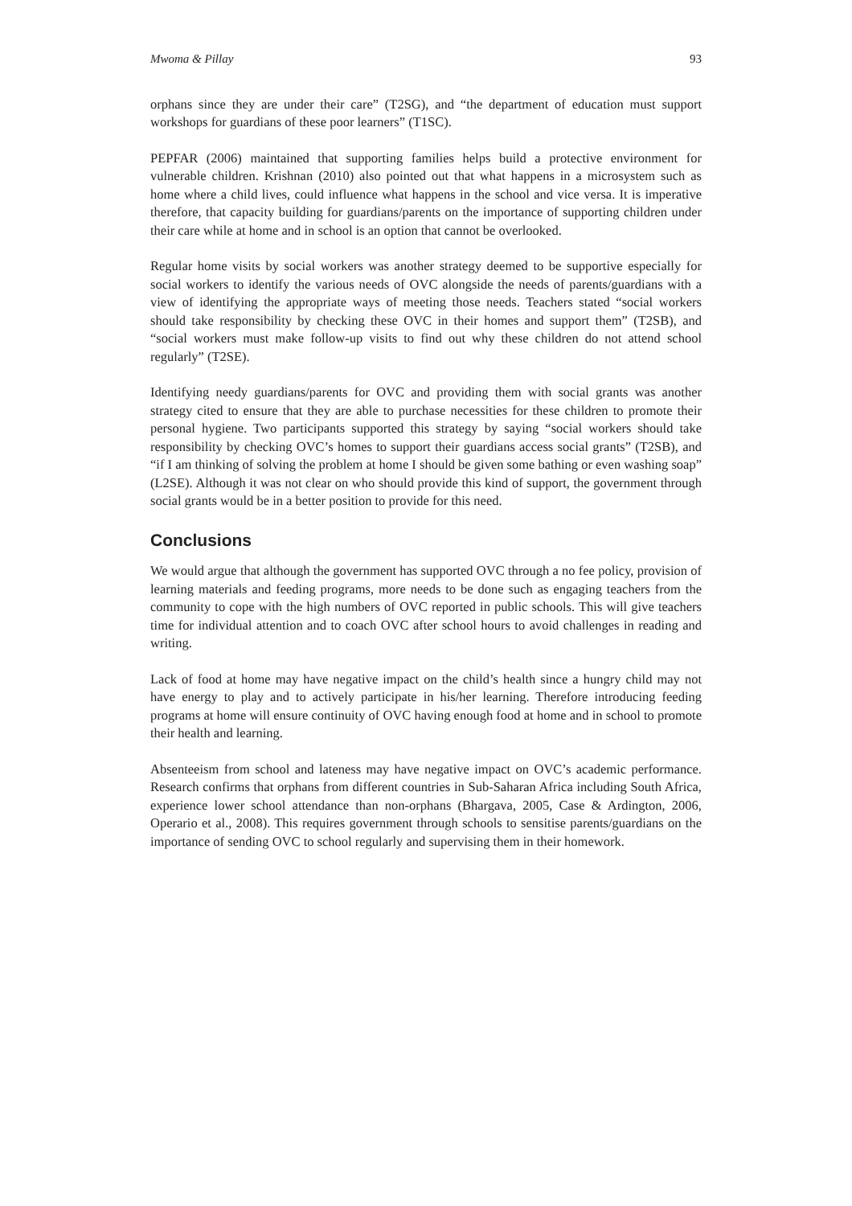Mwoma & Pillay 93
orphans since they are under their care” (T2SG), and “the department of education must support workshops for guardians of these poor learners” (T1SC).
PEPFAR (2006) maintained that supporting families helps build a protective environment for vulnerable children. Krishnan (2010) also pointed out that what happens in a microsystem such as home where a child lives, could influence what happens in the school and vice versa. It is imperative therefore, that capacity building for guardians/parents on the importance of supporting children under their care while at home and in school is an option that cannot be overlooked.
Regular home visits by social workers was another strategy deemed to be supportive especially for social workers to identify the various needs of OVC alongside the needs of parents/guardians with a view of identifying the appropriate ways of meeting those needs. Teachers stated “social workers should take responsibility by checking these OVC in their homes and support them” (T2SB), and “social workers must make follow-up visits to find out why these children do not attend school regularly” (T2SE).
Identifying needy guardians/parents for OVC and providing them with social grants was another strategy cited to ensure that they are able to purchase necessities for these children to promote their personal hygiene. Two participants supported this strategy by saying “social workers should take responsibility by checking OVC’s homes to support their guardians access social grants” (T2SB), and “if I am thinking of solving the problem at home I should be given some bathing or even washing soap” (L2SE). Although it was not clear on who should provide this kind of support, the government through social grants would be in a better position to provide for this need.
Conclusions
We would argue that although the government has supported OVC through a no fee policy, provision of learning materials and feeding programs, more needs to be done such as engaging teachers from the community to cope with the high numbers of OVC reported in public schools. This will give teachers time for individual attention and to coach OVC after school hours to avoid challenges in reading and writing.
Lack of food at home may have negative impact on the child’s health since a hungry child may not have energy to play and to actively participate in his/her learning. Therefore introducing feeding programs at home will ensure continuity of OVC having enough food at home and in school to promote their health and learning.
Absenteeism from school and lateness may have negative impact on OVC’s academic performance. Research confirms that orphans from different countries in Sub-Saharan Africa including South Africa, experience lower school attendance than non-orphans (Bhargava, 2005, Case & Ardington, 2006, Operario et al., 2008). This requires government through schools to sensitise parents/guardians on the importance of sending OVC to school regularly and supervising them in their homework.